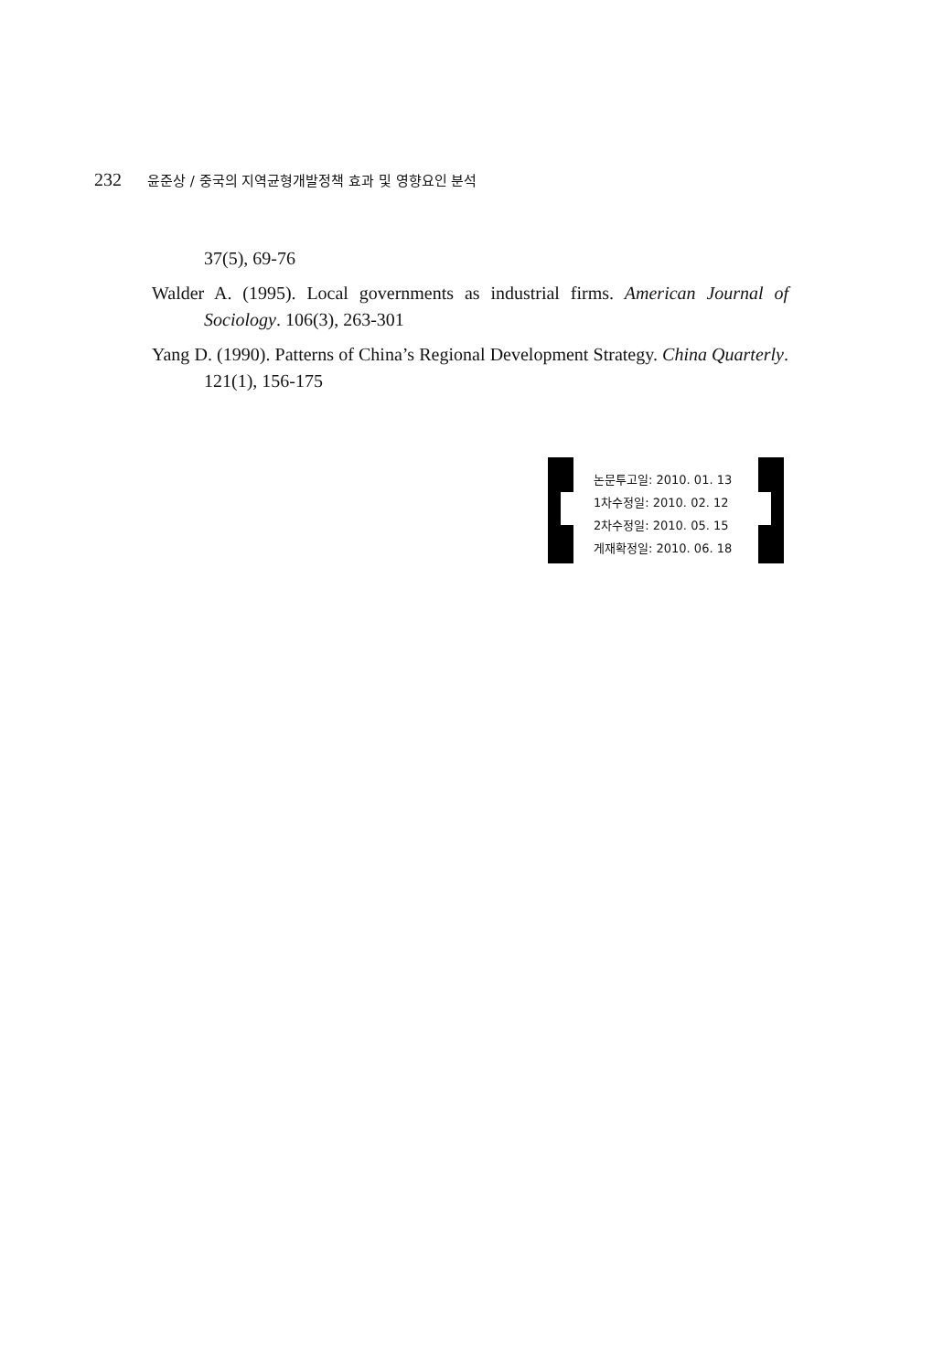232 윤준상 / 중국의 지역균형개발정책 효과 및 영향요인 분석
37(5), 69-76
Walder A. (1995). Local governments as industrial firms. American Journal of Sociology. 106(3), 263-301
Yang D. (1990). Patterns of China’s Regional Development Strategy. China Quarterly. 121(1), 156-175
논문투고일: 2010. 01. 13
1차수정일: 2010. 02. 12
2차수정일: 2010. 05. 15
게재확정일: 2010. 06. 18